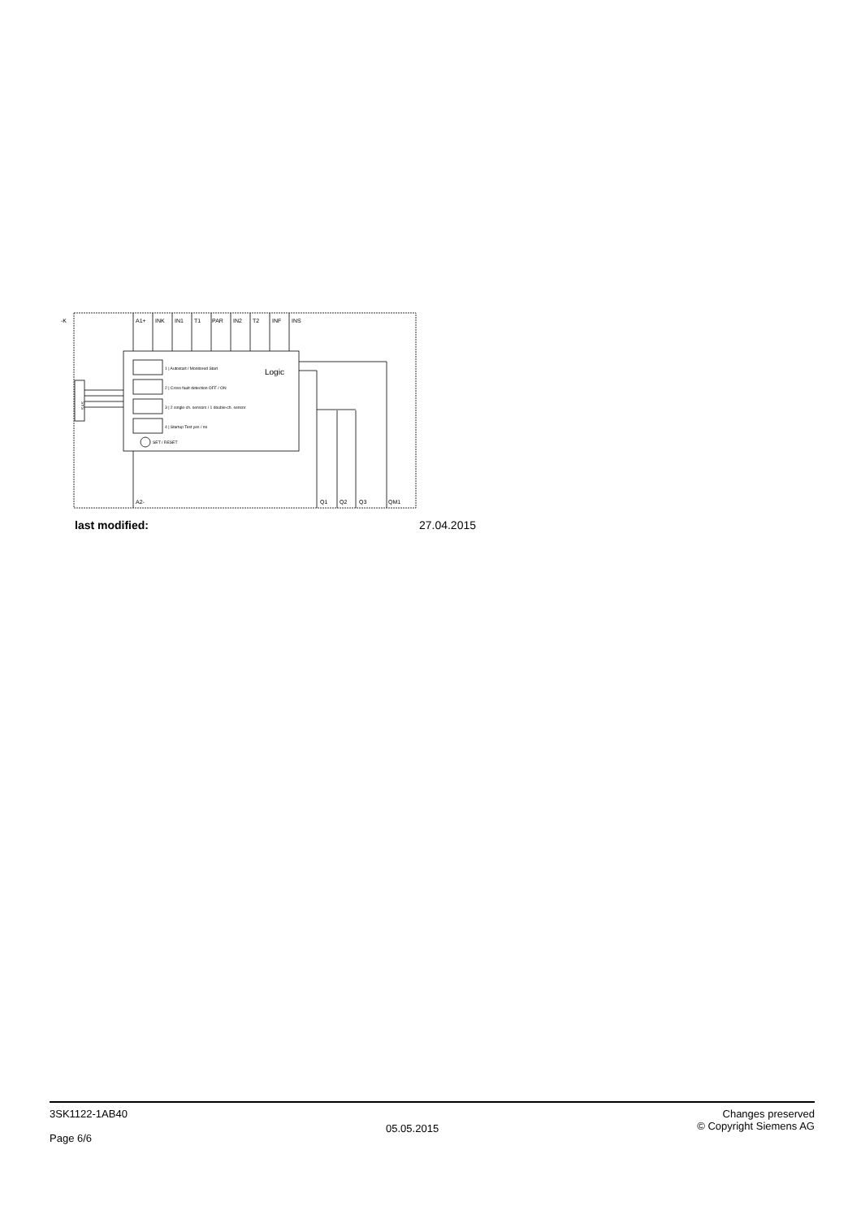-K
A1+
INK
IN1
T1
PAR
IN2
T2
INF
INS
Logic
1 | Autostart / Monitored Start
2 | Cross fault detection OFF / ON
3 | 2 single-ch. sensors / 1 double-ch. sensor
4 | Startup Test yes / no
SET / RESET
SYS
A2-
Q1
Q2
Q3
QM1
last modified: 27.04.2015
3SK1122-1AB40
Page 6/6
05.05.2015
Changes preserved
© Copyright Siemens AG